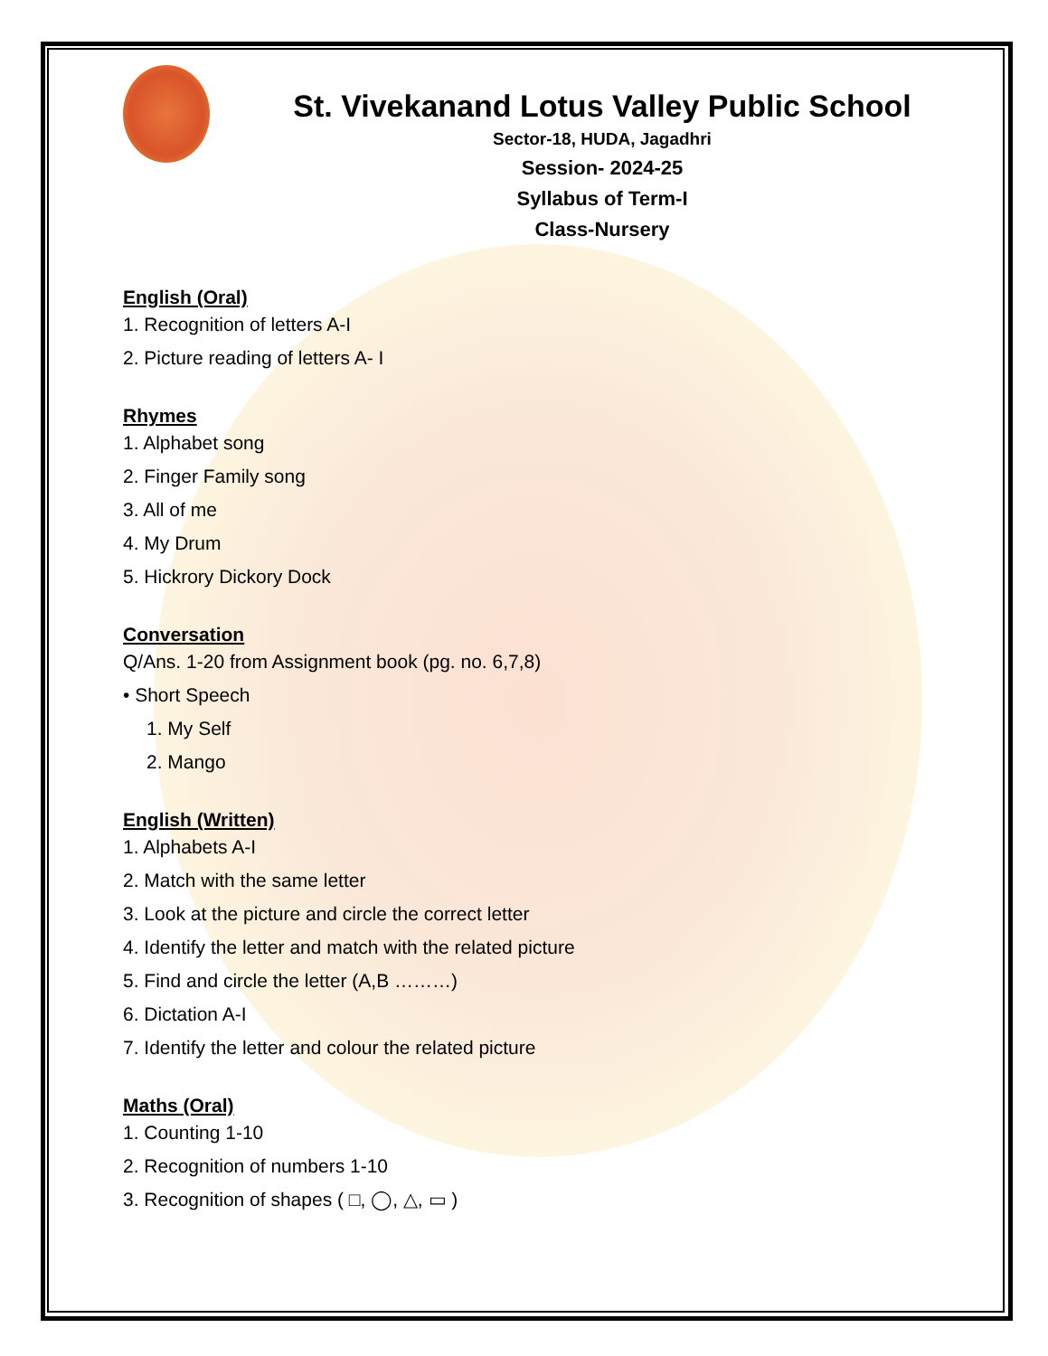St. Vivekanand Lotus Valley Public School
Sector-18, HUDA, Jagadhri
Session- 2024-25
Syllabus of Term-I
Class-Nursery
English (Oral)
1. Recognition of letters A-I
2. Picture reading of letters A- I
Rhymes
1. Alphabet song
2. Finger Family song
3. All of me
4. My Drum
5. Hickrory Dickory Dock
Conversation
Q/Ans. 1-20 from Assignment book (pg. no. 6,7,8)
• Short Speech
1. My Self
2. Mango
English (Written)
1. Alphabets A-I
2. Match with the same letter
3. Look at the picture and circle the correct letter
4. Identify the letter and match with the related picture
5. Find and circle the letter (A,B ………)
6. Dictation A-I
7. Identify the letter and colour the related picture
Maths (Oral)
1. Counting 1-10
2. Recognition of numbers 1-10
3. Recognition of shapes ( □, ◯, △, ▭ )